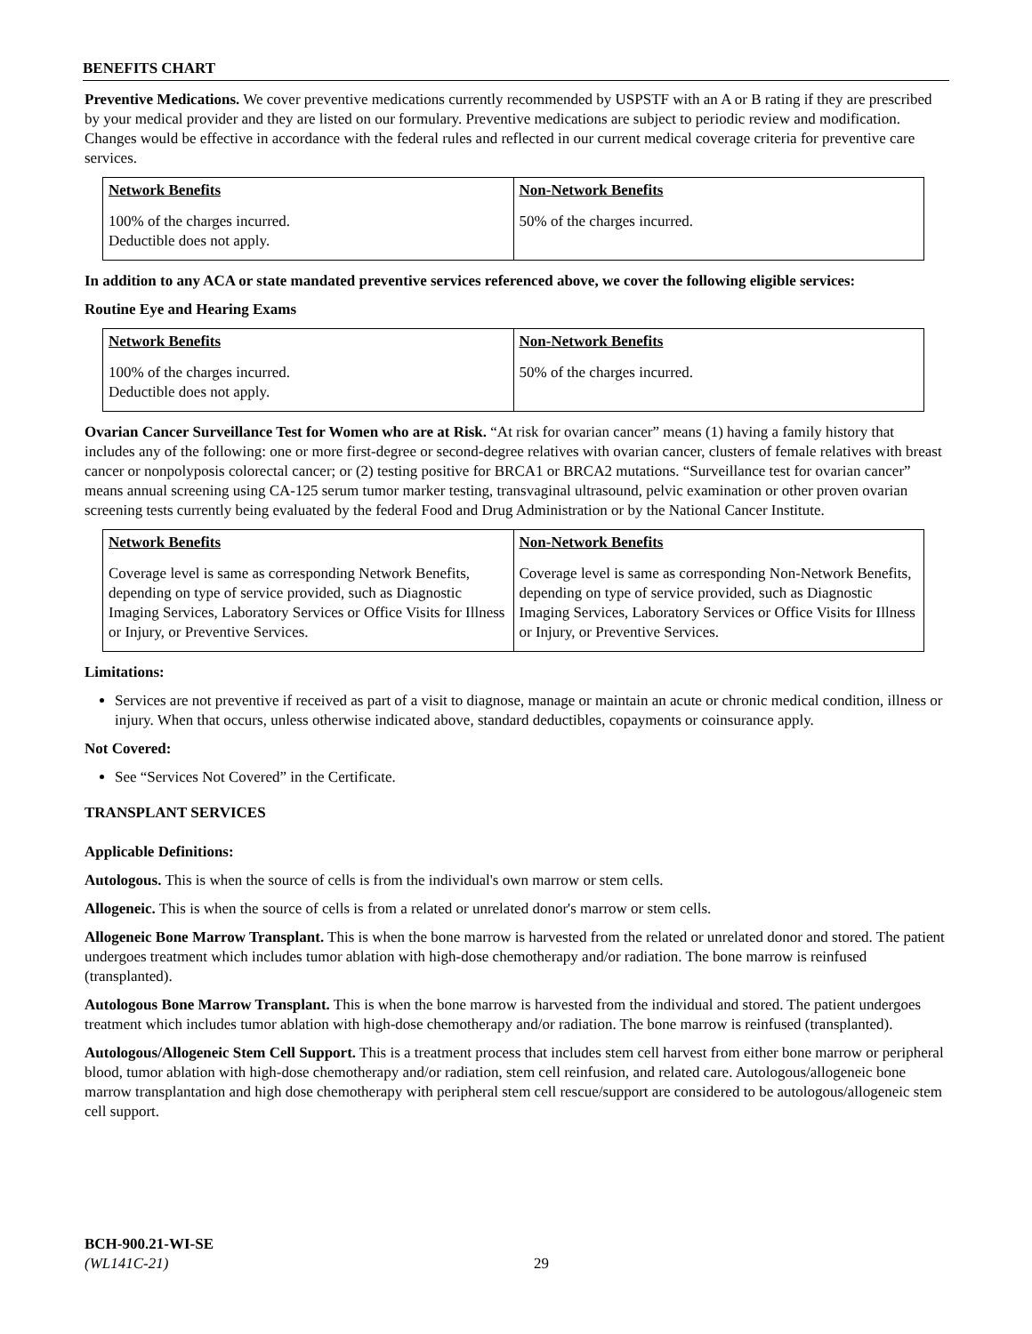BENEFITS CHART
Preventive Medications. We cover preventive medications currently recommended by USPSTF with an A or B rating if they are prescribed by your medical provider and they are listed on our formulary. Preventive medications are subject to periodic review and modification. Changes would be effective in accordance with the federal rules and reflected in our current medical coverage criteria for preventive care services.
| Network Benefits | Non-Network Benefits |
| --- | --- |
| 100% of the charges incurred. Deductible does not apply. | 50% of the charges incurred. |
In addition to any ACA or state mandated preventive services referenced above, we cover the following eligible services:
Routine Eye and Hearing Exams
| Network Benefits | Non-Network Benefits |
| --- | --- |
| 100% of the charges incurred. Deductible does not apply. | 50% of the charges incurred. |
Ovarian Cancer Surveillance Test for Women who are at Risk. “At risk for ovarian cancer” means (1) having a family history that includes any of the following: one or more first-degree or second-degree relatives with ovarian cancer, clusters of female relatives with breast cancer or nonpolyposis colorectal cancer; or (2) testing positive for BRCA1 or BRCA2 mutations. “Surveillance test for ovarian cancer” means annual screening using CA-125 serum tumor marker testing, transvaginal ultrasound, pelvic examination or other proven ovarian screening tests currently being evaluated by the federal Food and Drug Administration or by the National Cancer Institute.
| Network Benefits | Non-Network Benefits |
| --- | --- |
| Coverage level is same as corresponding Network Benefits, depending on type of service provided, such as Diagnostic Imaging Services, Laboratory Services or Office Visits for Illness or Injury, or Preventive Services. | Coverage level is same as corresponding Non-Network Benefits, depending on type of service provided, such as Diagnostic Imaging Services, Laboratory Services or Office Visits for Illness or Injury, or Preventive Services. |
Limitations:
Services are not preventive if received as part of a visit to diagnose, manage or maintain an acute or chronic medical condition, illness or injury. When that occurs, unless otherwise indicated above, standard deductibles, copayments or coinsurance apply.
Not Covered:
See “Services Not Covered” in the Certificate.
TRANSPLANT SERVICES
Applicable Definitions:
Autologous. This is when the source of cells is from the individual's own marrow or stem cells.
Allogeneic. This is when the source of cells is from a related or unrelated donor's marrow or stem cells.
Allogeneic Bone Marrow Transplant. This is when the bone marrow is harvested from the related or unrelated donor and stored. The patient undergoes treatment which includes tumor ablation with high-dose chemotherapy and/or radiation. The bone marrow is reinfused (transplanted).
Autologous Bone Marrow Transplant. This is when the bone marrow is harvested from the individual and stored. The patient undergoes treatment which includes tumor ablation with high-dose chemotherapy and/or radiation. The bone marrow is reinfused (transplanted).
Autologous/Allogeneic Stem Cell Support. This is a treatment process that includes stem cell harvest from either bone marrow or peripheral blood, tumor ablation with high-dose chemotherapy and/or radiation, stem cell reinfusion, and related care. Autologous/allogeneic bone marrow transplantation and high dose chemotherapy with peripheral stem cell rescue/support are considered to be autologous/allogeneic stem cell support.
BCH-900.21-WI-SE
(WL141C-21) 29